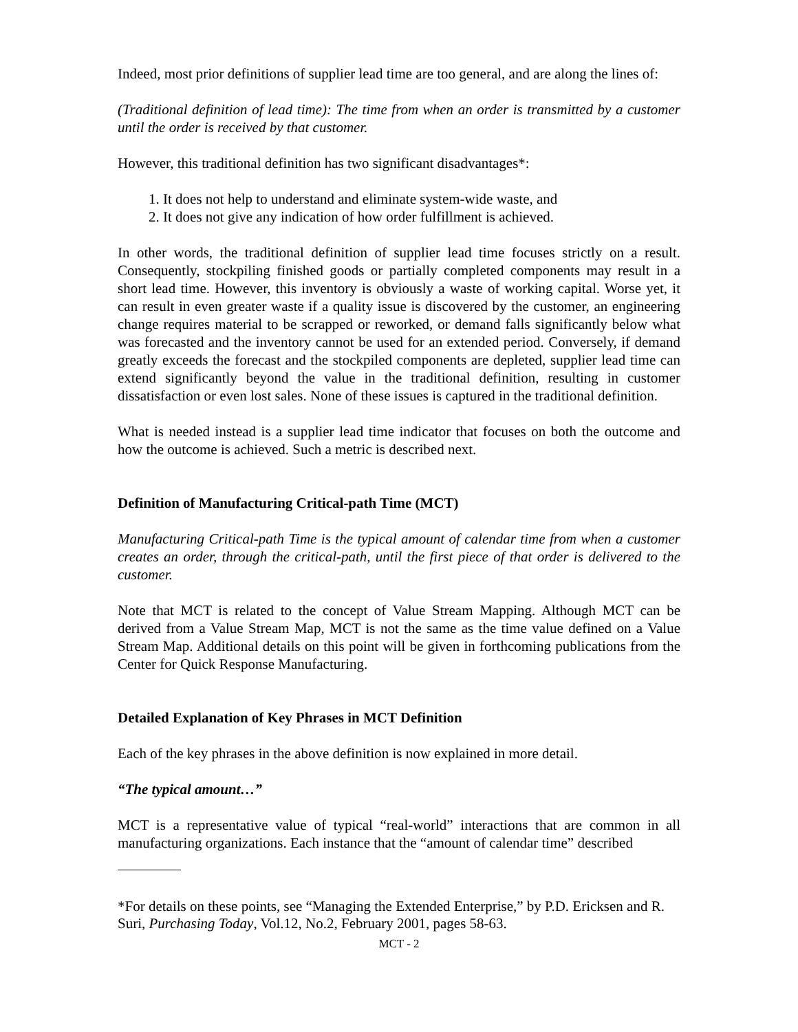Indeed, most prior definitions of supplier lead time are too general, and are along the lines of:
(Traditional definition of lead time): The time from when an order is transmitted by a customer until the order is received by that customer.
However, this traditional definition has two significant disadvantages*:
1. It does not help to understand and eliminate system-wide waste, and
2. It does not give any indication of how order fulfillment is achieved.
In other words, the traditional definition of supplier lead time focuses strictly on a result. Consequently, stockpiling finished goods or partially completed components may result in a short lead time. However, this inventory is obviously a waste of working capital. Worse yet, it can result in even greater waste if a quality issue is discovered by the customer, an engineering change requires material to be scrapped or reworked, or demand falls significantly below what was forecasted and the inventory cannot be used for an extended period. Conversely, if demand greatly exceeds the forecast and the stockpiled components are depleted, supplier lead time can extend significantly beyond the value in the traditional definition, resulting in customer dissatisfaction or even lost sales. None of these issues is captured in the traditional definition.
What is needed instead is a supplier lead time indicator that focuses on both the outcome and how the outcome is achieved. Such a metric is described next.
Definition of Manufacturing Critical-path Time (MCT)
Manufacturing Critical-path Time is the typical amount of calendar time from when a customer creates an order, through the critical-path, until the first piece of that order is delivered to the customer.
Note that MCT is related to the concept of Value Stream Mapping. Although MCT can be derived from a Value Stream Map, MCT is not the same as the time value defined on a Value Stream Map. Additional details on this point will be given in forthcoming publications from the Center for Quick Response Manufacturing.
Detailed Explanation of Key Phrases in MCT Definition
Each of the key phrases in the above definition is now explained in more detail.
“The typical amount…”
MCT is a representative value of typical “real-world” interactions that are common in all manufacturing organizations. Each instance that the “amount of calendar time” described
*For details on these points, see “Managing the Extended Enterprise,” by P.D. Ericksen and R. Suri, Purchasing Today, Vol.12, No.2, February 2001, pages 58-63.
MCT - 2